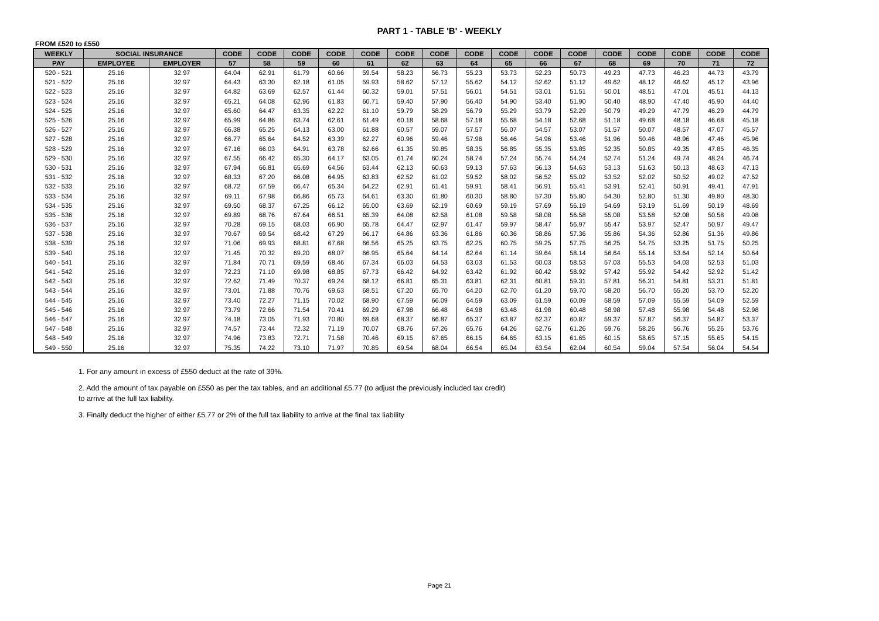PART 1 - TABLE 'B' - WEEKLY
FROM £520 to £550
| WEEKLY | SOCIAL INSURANCE | | CODE | CODE | CODE | CODE | CODE | CODE | CODE | CODE | CODE | CODE | CODE | CODE | CODE | CODE | CODE | CODE |
| --- | --- | --- | --- | --- | --- | --- | --- | --- | --- | --- | --- | --- | --- | --- | --- | --- | --- | --- |
| PAY | EMPLOYEE | EMPLOYER | 57 | 58 | 59 | 60 | 61 | 62 | 63 | 64 | 65 | 66 | 67 | 68 | 69 | 70 | 71 | 72 |
| 520 - 521 | 25.16 | 32.97 | 64.04 | 62.91 | 61.79 | 60.66 | 59.54 | 58.23 | 56.73 | 55.23 | 53.73 | 52.23 | 50.73 | 49.23 | 47.73 | 46.23 | 44.73 | 43.79 |
| 521 - 522 | 25.16 | 32.97 | 64.43 | 63.30 | 62.18 | 61.05 | 59.93 | 58.62 | 57.12 | 55.62 | 54.12 | 52.62 | 51.12 | 49.62 | 48.12 | 46.62 | 45.12 | 43.96 |
| 522 - 523 | 25.16 | 32.97 | 64.82 | 63.69 | 62.57 | 61.44 | 60.32 | 59.01 | 57.51 | 56.01 | 54.51 | 53.01 | 51.51 | 50.01 | 48.51 | 47.01 | 45.51 | 44.13 |
| 523 - 524 | 25.16 | 32.97 | 65.21 | 64.08 | 62.96 | 61.83 | 60.71 | 59.40 | 57.90 | 56.40 | 54.90 | 53.40 | 51.90 | 50.40 | 48.90 | 47.40 | 45.90 | 44.40 |
| 524 - 525 | 25.16 | 32.97 | 65.60 | 64.47 | 63.35 | 62.22 | 61.10 | 59.79 | 58.29 | 56.79 | 55.29 | 53.79 | 52.29 | 50.79 | 49.29 | 47.79 | 46.29 | 44.79 |
| 525 - 526 | 25.16 | 32.97 | 65.99 | 64.86 | 63.74 | 62.61 | 61.49 | 60.18 | 58.68 | 57.18 | 55.68 | 54.18 | 52.68 | 51.18 | 49.68 | 48.18 | 46.68 | 45.18 |
| 526 - 527 | 25.16 | 32.97 | 66.38 | 65.25 | 64.13 | 63.00 | 61.88 | 60.57 | 59.07 | 57.57 | 56.07 | 54.57 | 53.07 | 51.57 | 50.07 | 48.57 | 47.07 | 45.57 |
| 527 - 528 | 25.16 | 32.97 | 66.77 | 65.64 | 64.52 | 63.39 | 62.27 | 60.96 | 59.46 | 57.96 | 56.46 | 54.96 | 53.46 | 51.96 | 50.46 | 48.96 | 47.46 | 45.96 |
| 528 - 529 | 25.16 | 32.97 | 67.16 | 66.03 | 64.91 | 63.78 | 62.66 | 61.35 | 59.85 | 58.35 | 56.85 | 55.35 | 53.85 | 52.35 | 50.85 | 49.35 | 47.85 | 46.35 |
| 529 - 530 | 25.16 | 32.97 | 67.55 | 66.42 | 65.30 | 64.17 | 63.05 | 61.74 | 60.24 | 58.74 | 57.24 | 55.74 | 54.24 | 52.74 | 51.24 | 49.74 | 48.24 | 46.74 |
| 530 - 531 | 25.16 | 32.97 | 67.94 | 66.81 | 65.69 | 64.56 | 63.44 | 62.13 | 60.63 | 59.13 | 57.63 | 56.13 | 54.63 | 53.13 | 51.63 | 50.13 | 48.63 | 47.13 |
| 531 - 532 | 25.16 | 32.97 | 68.33 | 67.20 | 66.08 | 64.95 | 63.83 | 62.52 | 61.02 | 59.52 | 58.02 | 56.52 | 55.02 | 53.52 | 52.02 | 50.52 | 49.02 | 47.52 |
| 532 - 533 | 25.16 | 32.97 | 68.72 | 67.59 | 66.47 | 65.34 | 64.22 | 62.91 | 61.41 | 59.91 | 58.41 | 56.91 | 55.41 | 53.91 | 52.41 | 50.91 | 49.41 | 47.91 |
| 533 - 534 | 25.16 | 32.97 | 69.11 | 67.98 | 66.86 | 65.73 | 64.61 | 63.30 | 61.80 | 60.30 | 58.80 | 57.30 | 55.80 | 54.30 | 52.80 | 51.30 | 49.80 | 48.30 |
| 534 - 535 | 25.16 | 32.97 | 69.50 | 68.37 | 67.25 | 66.12 | 65.00 | 63.69 | 62.19 | 60.69 | 59.19 | 57.69 | 56.19 | 54.69 | 53.19 | 51.69 | 50.19 | 48.69 |
| 535 - 536 | 25.16 | 32.97 | 69.89 | 68.76 | 67.64 | 66.51 | 65.39 | 64.08 | 62.58 | 61.08 | 59.58 | 58.08 | 56.58 | 55.08 | 53.58 | 52.08 | 50.58 | 49.08 |
| 536 - 537 | 25.16 | 32.97 | 70.28 | 69.15 | 68.03 | 66.90 | 65.78 | 64.47 | 62.97 | 61.47 | 59.97 | 58.47 | 56.97 | 55.47 | 53.97 | 52.47 | 50.97 | 49.47 |
| 537 - 538 | 25.16 | 32.97 | 70.67 | 69.54 | 68.42 | 67.29 | 66.17 | 64.86 | 63.36 | 61.86 | 60.36 | 58.86 | 57.36 | 55.86 | 54.36 | 52.86 | 51.36 | 49.86 |
| 538 - 539 | 25.16 | 32.97 | 71.06 | 69.93 | 68.81 | 67.68 | 66.56 | 65.25 | 63.75 | 62.25 | 60.75 | 59.25 | 57.75 | 56.25 | 54.75 | 53.25 | 51.75 | 50.25 |
| 539 - 540 | 25.16 | 32.97 | 71.45 | 70.32 | 69.20 | 68.07 | 66.95 | 65.64 | 64.14 | 62.64 | 61.14 | 59.64 | 58.14 | 56.64 | 55.14 | 53.64 | 52.14 | 50.64 |
| 540 - 541 | 25.16 | 32.97 | 71.84 | 70.71 | 69.59 | 68.46 | 67.34 | 66.03 | 64.53 | 63.03 | 61.53 | 60.03 | 58.53 | 57.03 | 55.53 | 54.03 | 52.53 | 51.03 |
| 541 - 542 | 25.16 | 32.97 | 72.23 | 71.10 | 69.98 | 68.85 | 67.73 | 66.42 | 64.92 | 63.42 | 61.92 | 60.42 | 58.92 | 57.42 | 55.92 | 54.42 | 52.92 | 51.42 |
| 542 - 543 | 25.16 | 32.97 | 72.62 | 71.49 | 70.37 | 69.24 | 68.12 | 66.81 | 65.31 | 63.81 | 62.31 | 60.81 | 59.31 | 57.81 | 56.31 | 54.81 | 53.31 | 51.81 |
| 543 - 544 | 25.16 | 32.97 | 73.01 | 71.88 | 70.76 | 69.63 | 68.51 | 67.20 | 65.70 | 64.20 | 62.70 | 61.20 | 59.70 | 58.20 | 56.70 | 55.20 | 53.70 | 52.20 |
| 544 - 545 | 25.16 | 32.97 | 73.40 | 72.27 | 71.15 | 70.02 | 68.90 | 67.59 | 66.09 | 64.59 | 63.09 | 61.59 | 60.09 | 58.59 | 57.09 | 55.59 | 54.09 | 52.59 |
| 545 - 546 | 25.16 | 32.97 | 73.79 | 72.66 | 71.54 | 70.41 | 69.29 | 67.98 | 66.48 | 64.98 | 63.48 | 61.98 | 60.48 | 58.98 | 57.48 | 55.98 | 54.48 | 52.98 |
| 546 - 547 | 25.16 | 32.97 | 74.18 | 73.05 | 71.93 | 70.80 | 69.68 | 68.37 | 66.87 | 65.37 | 63.87 | 62.37 | 60.87 | 59.37 | 57.87 | 56.37 | 54.87 | 53.37 |
| 547 - 548 | 25.16 | 32.97 | 74.57 | 73.44 | 72.32 | 71.19 | 70.07 | 68.76 | 67.26 | 65.76 | 64.26 | 62.76 | 61.26 | 59.76 | 58.26 | 56.76 | 55.26 | 53.76 |
| 548 - 549 | 25.16 | 32.97 | 74.96 | 73.83 | 72.71 | 71.58 | 70.46 | 69.15 | 67.65 | 66.15 | 64.65 | 63.15 | 61.65 | 60.15 | 58.65 | 57.15 | 55.65 | 54.15 |
| 549 - 550 | 25.16 | 32.97 | 75.35 | 74.22 | 73.10 | 71.97 | 70.85 | 69.54 | 68.04 | 66.54 | 65.04 | 63.54 | 62.04 | 60.54 | 59.04 | 57.54 | 56.04 | 54.54 |
1. For any amount in excess of £550 deduct at the rate of 39%.
2. Add the amount of tax payable on £550 as per the tax tables, and an additional £5.77 (to adjust the previously included tax credit) to arrive at the full tax liability.
3. Finally deduct the higher of either £5.77 or 2% of the full tax liability to arrive at the final tax liability
Page 21